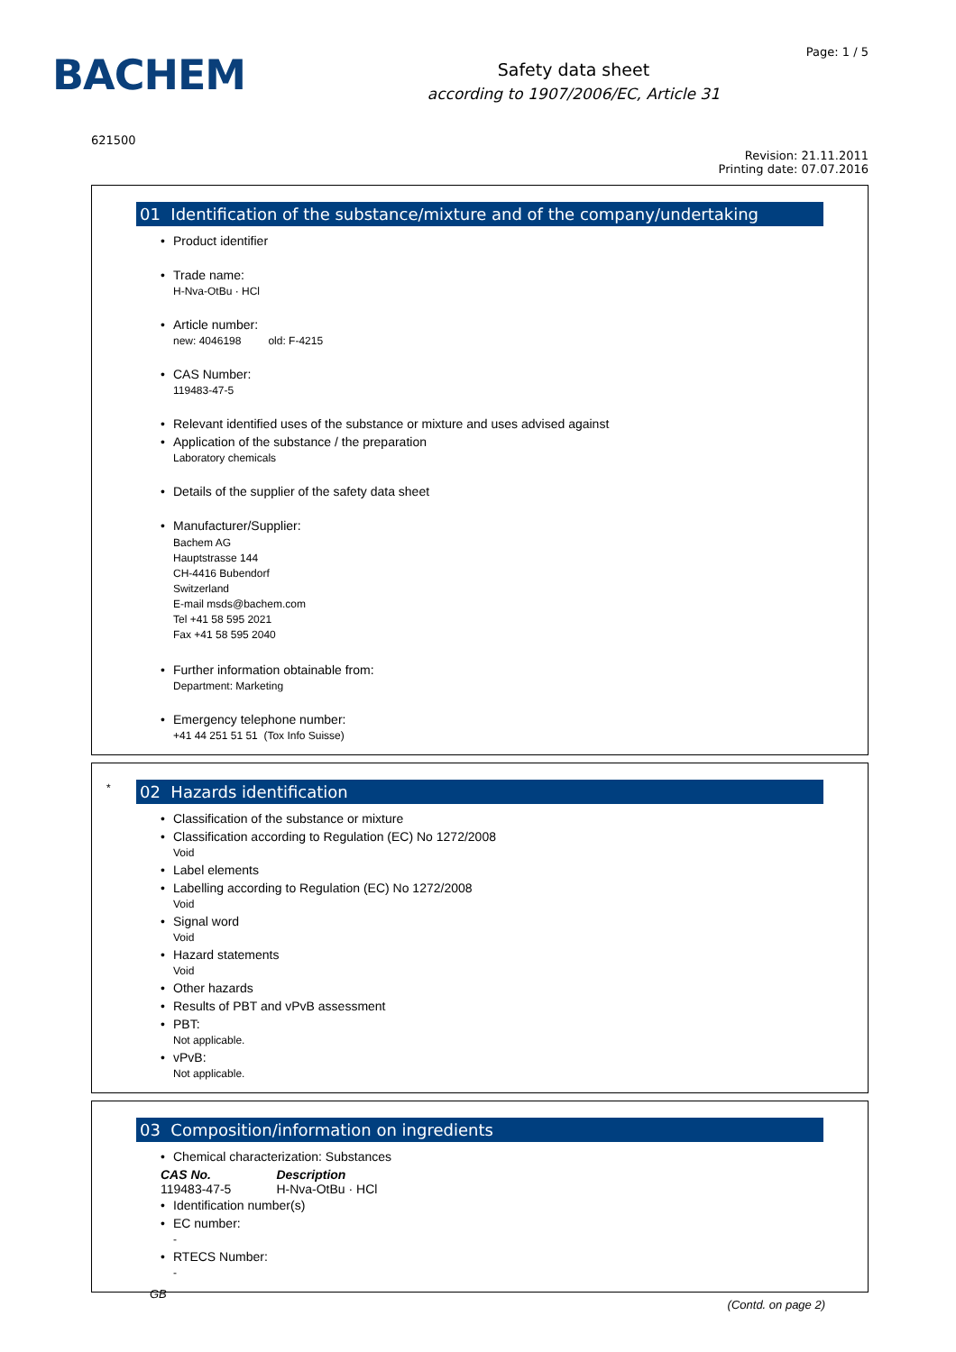BACHEM
Safety data sheet
according to 1907/2006/EC, Article 31
Page: 1 / 5
621500
Revision: 21.11.2011
Printing date: 07.07.2016
01 Identification of the substance/mixture and of the company/undertaking
• Product identifier
• Trade name:
H-Nva-OtBu · HCl
• Article number:
new: 4046198 old: F-4215
• CAS Number:
119483-47-5
• Relevant identified uses of the substance or mixture and uses advised against
• Application of the substance / the preparation
Laboratory chemicals
• Details of the supplier of the safety data sheet
• Manufacturer/Supplier:
Bachem AG
Hauptstrasse 144
CH-4416 Bubendorf
Switzerland
E-mail msds@bachem.com
Tel +41 58 595 2021
Fax +41 58 595 2040
• Further information obtainable from:
Department: Marketing
• Emergency telephone number:
+41 44 251 51 51 (Tox Info Suisse)
*
02 Hazards identification
• Classification of the substance or mixture
• Classification according to Regulation (EC) No 1272/2008
Void
• Label elements
• Labelling according to Regulation (EC) No 1272/2008
Void
• Signal word
Void
• Hazard statements
Void
• Other hazards
• Results of PBT and vPvB assessment
• PBT:
Not applicable.
• vPvB:
Not applicable.
03 Composition/information on ingredients
• Chemical characterization: Substances
| CAS No. | Description |
| --- | --- |
| 119483-47-5 | H-Nva-OtBu · HCl |
• Identification number(s)
• EC number:
-
• RTECS Number:
-
GB (Contd. on page 2)